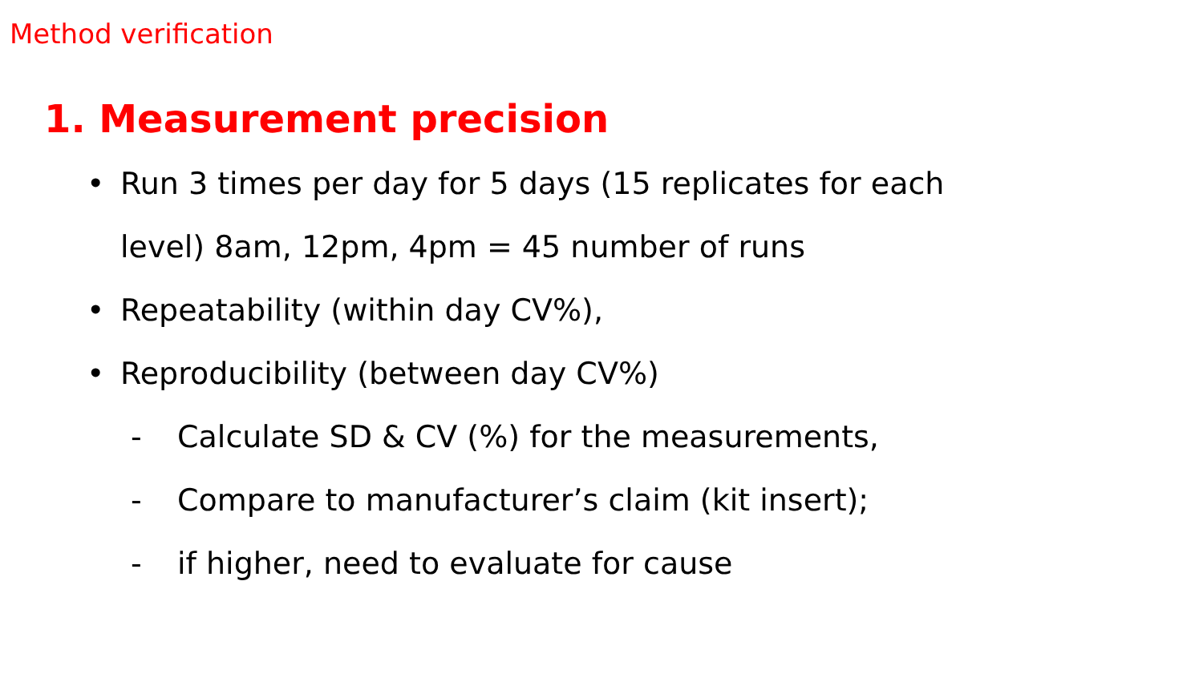Method verification
1. Measurement precision
• Run 3 times per day for 5 days (15 replicates for each
level) 8am, 12pm, 4pm = 45 number of runs
• Repeatability (within day CV%),
• Reproducibility (between day CV%)
- Calculate SD & CV (%) for the measurements,
- Compare to manufacturer’s claim (kit insert);
- if higher, need to evaluate for cause